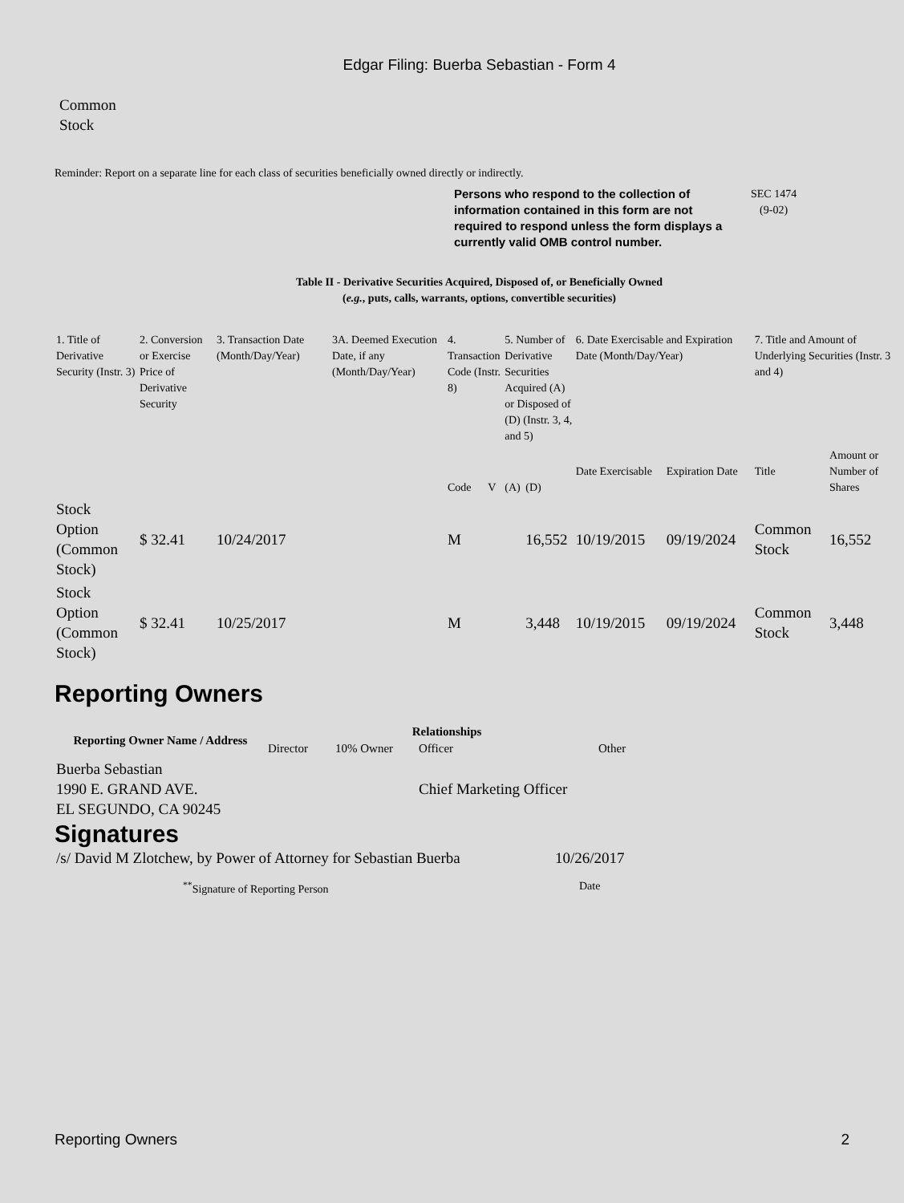Edgar Filing: Buerba Sebastian - Form 4
Common
Stock
Reminder: Report on a separate line for each class of securities beneficially owned directly or indirectly.
Persons who respond to the collection of information contained in this form are not required to respond unless the form displays a currently valid OMB control number. SEC 1474
(9-02)
Table II - Derivative Securities Acquired, Disposed of, or Beneficially Owned
(e.g., puts, calls, warrants, options, convertible securities)
| 1. Title of Derivative Security (Instr. 3) | 2. Conversion or Exercise Price of Derivative Security | 3. Transaction Date (Month/Day/Year) | 3A. Deemed Execution Date, if any (Month/Day/Year) | 4. Transaction Code (Instr. 8) | | 5. Number of Derivative Securities Acquired (A) or Disposed of (D) (Instr. 3, 4, and 5) | | 6. Date Exercisable and Expiration Date (Month/Day/Year) | | 7. Title and Amount of Underlying Securities (Instr. 3 and 4) | |
| | | | | Code | V | (A) | (D) | Date Exercisable | Expiration Date | Title | Amount or Number of Shares |
| Stock Option (Common Stock) | $ 32.41 | 10/24/2017 | | M | | | 16,552 | 10/19/2015 | 09/19/2024 | Common Stock | 16,552 |
| Stock Option (Common Stock) | $ 32.41 | 10/25/2017 | | M | | | 3,448 | 10/19/2015 | 09/19/2024 | Common Stock | 3,448 |
Reporting Owners
| Reporting Owner Name / Address | Relationships | | | |
| --- | --- | --- | --- | --- |
| | Director | 10% Owner | Officer | Other |
| Buerba Sebastian 1990 E. GRAND AVE. EL SEGUNDO, CA 90245 | | | Chief Marketing Officer | |
Signatures
| /s/ David M Zlotchew, by Power of Attorney for Sebastian Buerba | 10/26/2017 |
| <sup>**</sup> Signature of Reporting Person | Date |
Reporting Owners 2